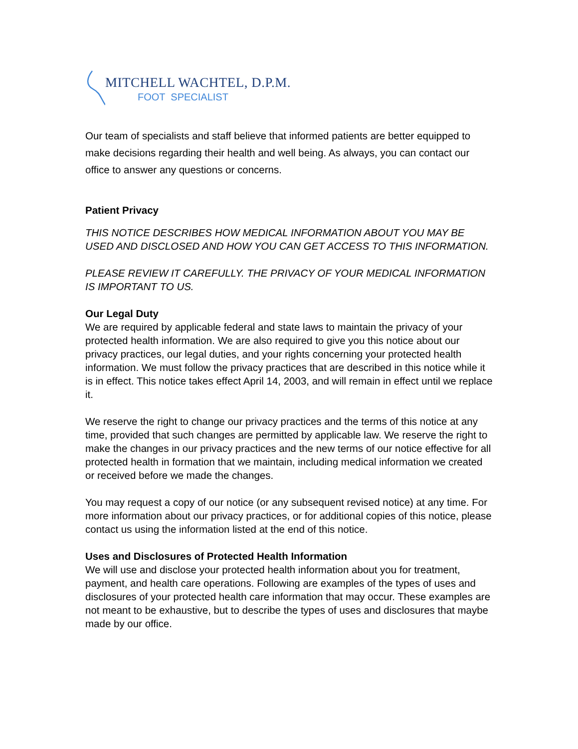MITCHELL WACHTEL, D.P.M.
FOOT SPECIALIST
Our team of specialists and staff believe that informed patients are better equipped to make decisions regarding their health and well being. As always, you can contact our office to answer any questions or concerns.
Patient Privacy
THIS NOTICE DESCRIBES HOW MEDICAL INFORMATION ABOUT YOU MAY BE USED AND DISCLOSED AND HOW YOU CAN GET ACCESS TO THIS INFORMATION.
PLEASE REVIEW IT CAREFULLY. THE PRIVACY OF YOUR MEDICAL INFORMATION IS IMPORTANT TO US.
Our Legal Duty
We are required by applicable federal and state laws to maintain the privacy of your protected health information. We are also required to give you this notice about our privacy practices, our legal duties, and your rights concerning your protected health information. We must follow the privacy practices that are described in this notice while it is in effect. This notice takes effect April 14, 2003, and will remain in effect until we replace it.
We reserve the right to change our privacy practices and the terms of this notice at any time, provided that such changes are permitted by applicable law. We reserve the right to make the changes in our privacy practices and the new terms of our notice effective for all protected health in formation that we maintain, including medical information we created or received before we made the changes.
You may request a copy of our notice (or any subsequent revised notice) at any time. For more information about our privacy practices, or for additional copies of this notice, please contact us using the information listed at the end of this notice.
Uses and Disclosures of Protected Health Information
We will use and disclose your protected health information about you for treatment, payment, and health care operations. Following are examples of the types of uses and disclosures of your protected health care information that may occur. These examples are not meant to be exhaustive, but to describe the types of uses and disclosures that maybe made by our office.